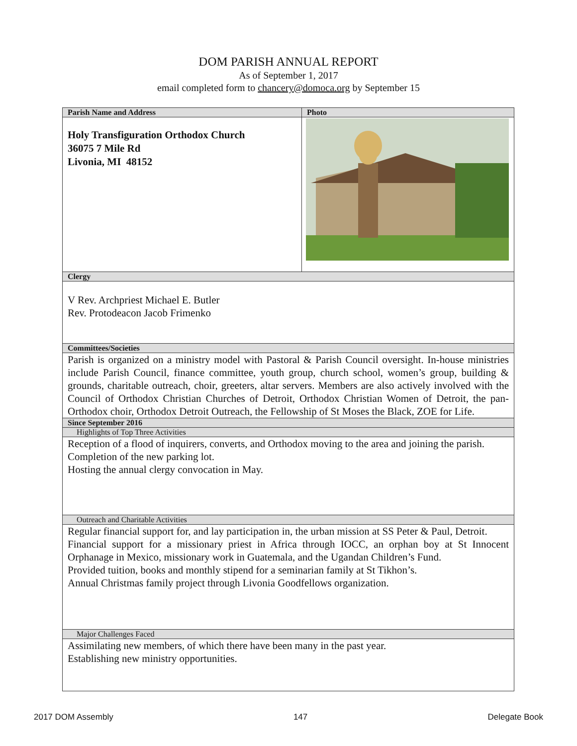DOM PARISH ANNUAL REPORT
As of September 1, 2017
email completed form to chancery@domoca.org by September 15
| Parish Name and Address | Photo |
| --- | --- |
| Holy Transfiguration Orthodox Church 36075 7 Mile Rd Livonia, MI 48152 | |
| Clergy | |
| V Rev. Archpriest Michael E. Butler Rev. Protodeacon Jacob Frimenko | |
| Committees/Societies | |
| Parish is organized on a ministry model with Pastoral & Parish Council oversight. In-house ministries include Parish Council, finance committee, youth group, church school, women’s group, building & grounds, charitable outreach, choir, greeters, altar servers. Members are also actively involved with the Council of Orthodox Christian Churches of Detroit, Orthodox Christian Women of Detroit, the pan-Orthodox choir, Orthodox Detroit Outreach, the Fellowship of St Moses the Black, ZOE for Life. | |
| Since September 2016 | |
| Highlights of Top Three Activities | |
| Reception of a flood of inquirers, converts, and Orthodox moving to the area and joining the parish. Completion of the new parking lot. Hosting the annual clergy convocation in May. | |
| Outreach and Charitable Activities | |
| Regular financial support for, and lay participation in, the urban mission at SS Peter & Paul, Detroit. Financial support for a missionary priest in Africa through IOCC, an orphan boy at St Innocent Orphanage in Mexico, missionary work in Guatemala, and the Ugandan Children’s Fund. Provided tuition, books and monthly stipend for a seminarian family at St Tikhon’s. Annual Christmas family project through Livonia Goodfellows organization. | |
| Major Challenges Faced | |
| Assimilating new members, of which there have been many in the past year. Establishing new ministry opportunities. | |
2017 DOM Assembly 147 Delegate Book